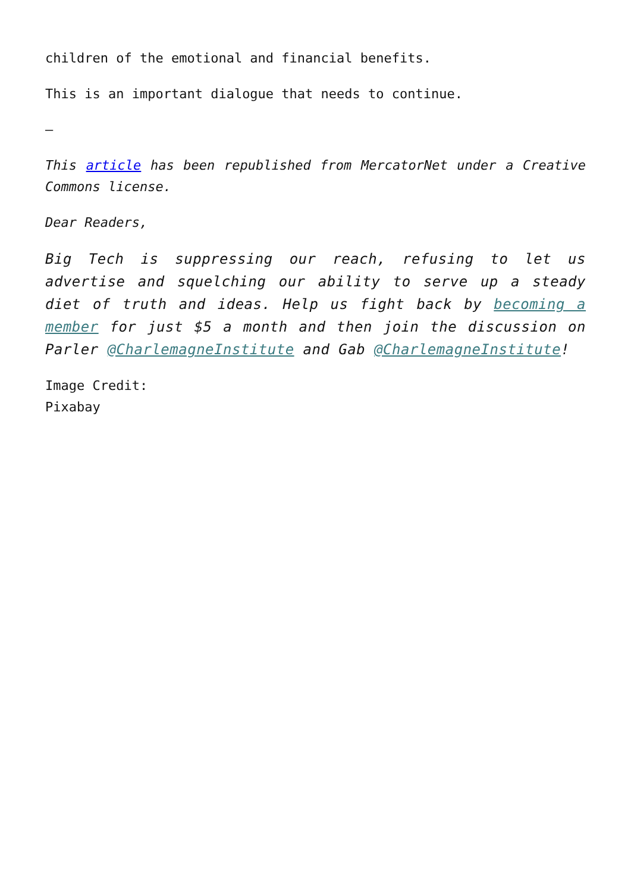children of the emotional and financial benefits.
This is an important dialogue that needs to continue.
–
This article has been republished from MercatorNet under a Creative Commons license.
Dear Readers,
Big Tech is suppressing our reach, refusing to let us advertise and squelching our ability to serve up a steady diet of truth and ideas. Help us fight back by becoming a member for just $5 a month and then join the discussion on Parler @CharlemagneInstitute and Gab @CharlemagneInstitute!
Image Credit:
Pixabay